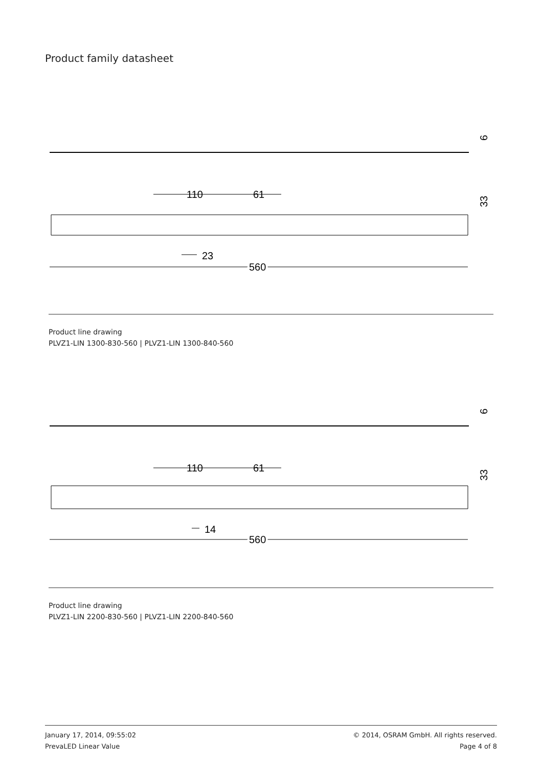Product family datasheet
110
61
23
560
6
33
Product line drawing
PLVZ1-LIN 1300-830-560 | PLVZ1-LIN 1300-840-560
110
61
14
560
6
33
Product line drawing
PLVZ1-LIN 2200-830-560 | PLVZ1-LIN 2200-840-560
January 17, 2014, 09:55:02
PrevaLED Linear Value
© 2014, OSRAM GmbH. All rights reserved.
Page 4 of 8